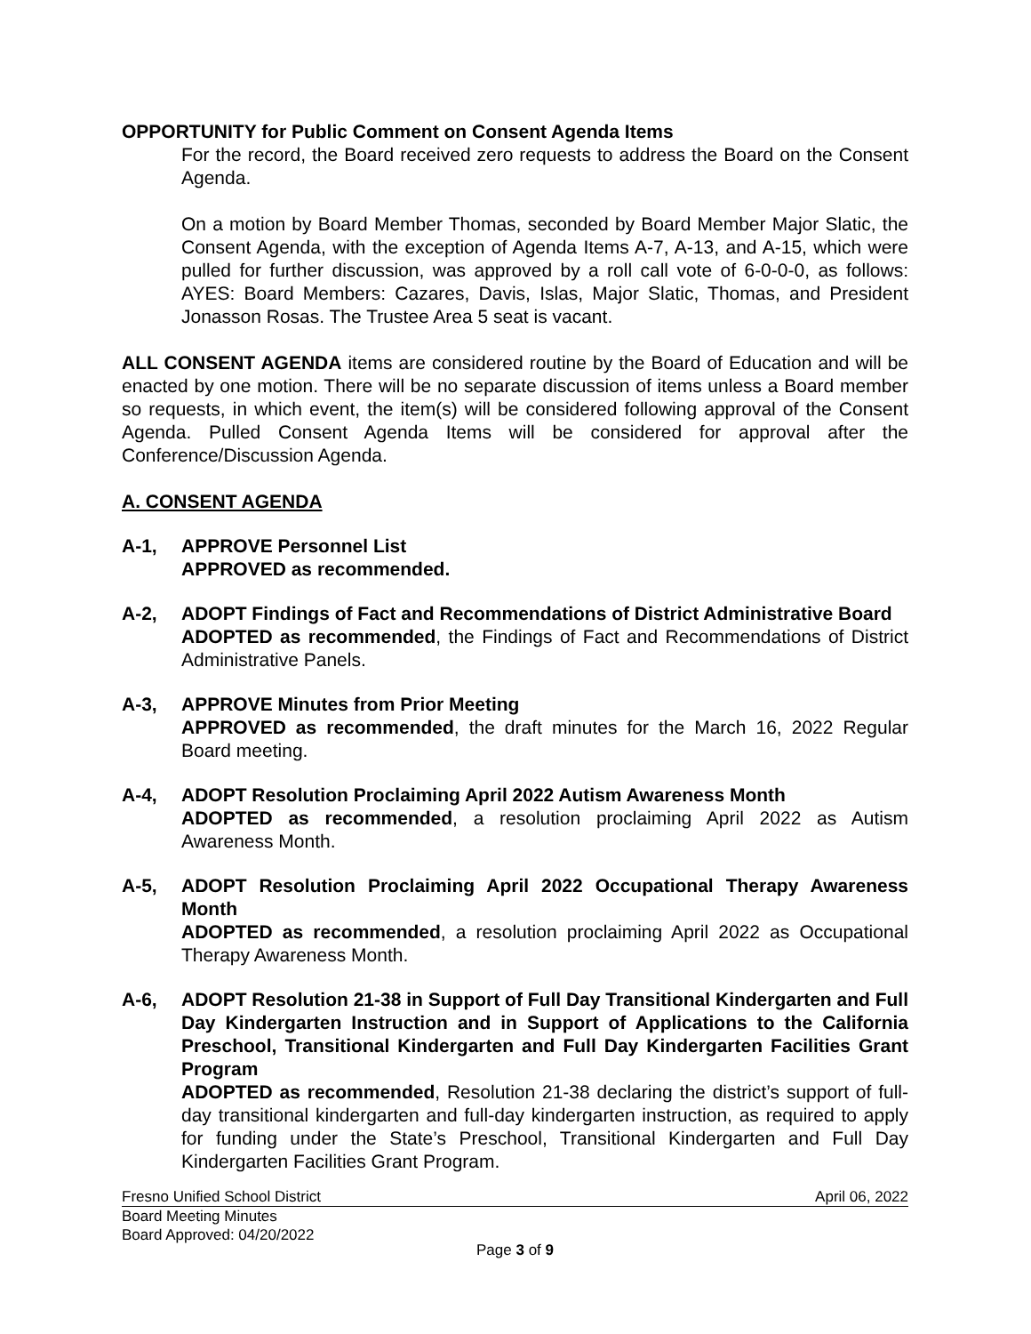OPPORTUNITY for Public Comment on Consent Agenda Items
For the record, the Board received zero requests to address the Board on the Consent Agenda.
On a motion by Board Member Thomas, seconded by Board Member Major Slatic, the Consent Agenda, with the exception of Agenda Items A-7, A-13, and A-15, which were pulled for further discussion, was approved by a roll call vote of 6-0-0-0, as follows: AYES: Board Members: Cazares, Davis, Islas, Major Slatic, Thomas, and President Jonasson Rosas. The Trustee Area 5 seat is vacant.
ALL CONSENT AGENDA items are considered routine by the Board of Education and will be enacted by one motion. There will be no separate discussion of items unless a Board member so requests, in which event, the item(s) will be considered following approval of the Consent Agenda. Pulled Consent Agenda Items will be considered for approval after the Conference/Discussion Agenda.
A. CONSENT AGENDA
A-1, APPROVE Personnel List
APPROVED as recommended.
A-2, ADOPT Findings of Fact and Recommendations of District Administrative Board
ADOPTED as recommended, the Findings of Fact and Recommendations of District Administrative Panels.
A-3, APPROVE Minutes from Prior Meeting
APPROVED as recommended, the draft minutes for the March 16, 2022 Regular Board meeting.
A-4, ADOPT Resolution Proclaiming April 2022 Autism Awareness Month
ADOPTED as recommended, a resolution proclaiming April 2022 as Autism Awareness Month.
A-5, ADOPT Resolution Proclaiming April 2022 Occupational Therapy Awareness Month
ADOPTED as recommended, a resolution proclaiming April 2022 as Occupational Therapy Awareness Month.
A-6, ADOPT Resolution 21-38 in Support of Full Day Transitional Kindergarten and Full Day Kindergarten Instruction and in Support of Applications to the California Preschool, Transitional Kindergarten and Full Day Kindergarten Facilities Grant Program
ADOPTED as recommended, Resolution 21-38 declaring the district’s support of full-day transitional kindergarten and full-day kindergarten instruction, as required to apply for funding under the State’s Preschool, Transitional Kindergarten and Full Day Kindergarten Facilities Grant Program.
Fresno Unified School District April 06, 2022
Board Meeting Minutes
Board Approved: 04/20/2022
Page 3 of 9